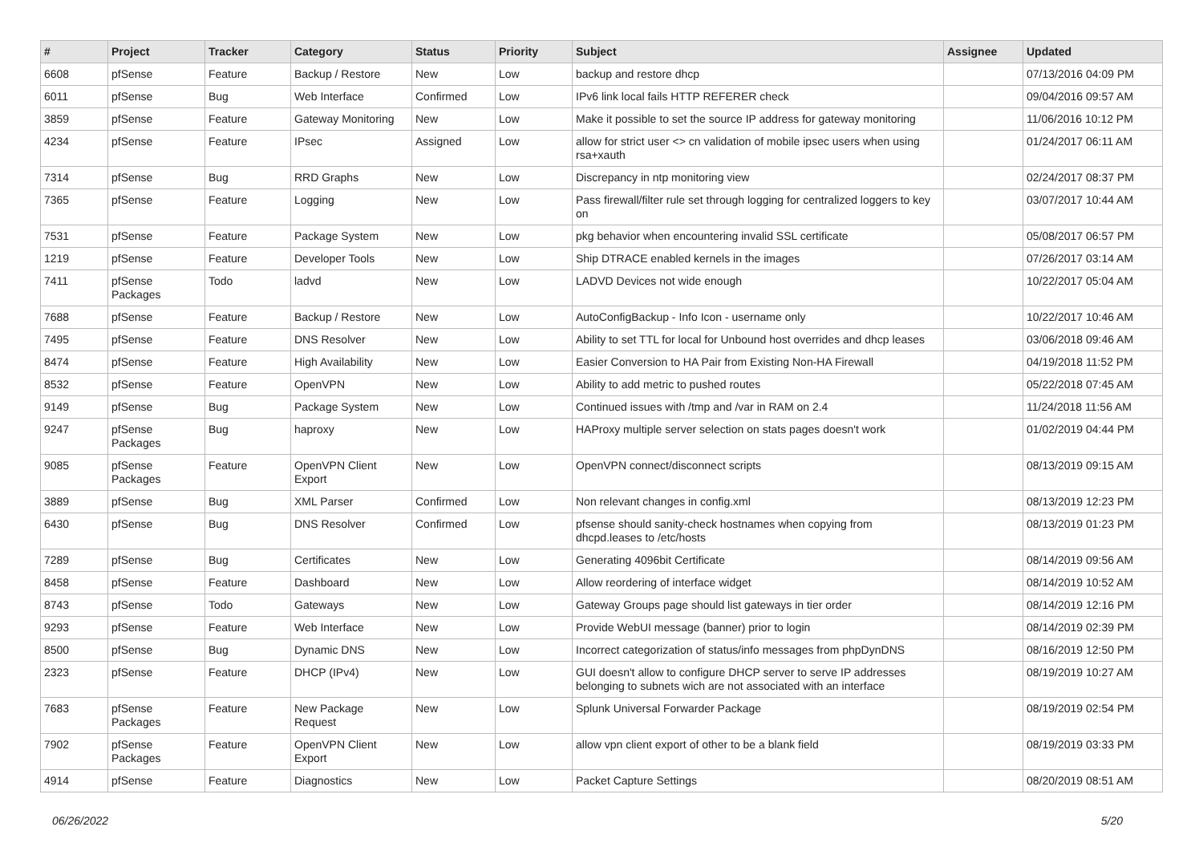| # | Project | Tracker | Category | Status | Priority | Subject | Assignee | Updated |
| --- | --- | --- | --- | --- | --- | --- | --- | --- |
| 6608 | pfSense | Feature | Backup / Restore | New | Low | backup and restore dhcp | | 07/13/2016 04:09 PM |
| 6011 | pfSense | Bug | Web Interface | Confirmed | Low | IPv6 link local fails HTTP REFERER check | | 09/04/2016 09:57 AM |
| 3859 | pfSense | Feature | Gateway Monitoring | New | Low | Make it possible to set the source IP address for gateway monitoring | | 11/06/2016 10:12 PM |
| 4234 | pfSense | Feature | IPsec | Assigned | Low | allow for strict user <> cn validation of mobile ipsec users when using rsa+xauth | | 01/24/2017 06:11 AM |
| 7314 | pfSense | Bug | RRD Graphs | New | Low | Discrepancy in ntp monitoring view | | 02/24/2017 08:37 PM |
| 7365 | pfSense | Feature | Logging | New | Low | Pass firewall/filter rule set through logging for centralized loggers to key on | | 03/07/2017 10:44 AM |
| 7531 | pfSense | Feature | Package System | New | Low | pkg behavior when encountering invalid SSL certificate | | 05/08/2017 06:57 PM |
| 1219 | pfSense | Feature | Developer Tools | New | Low | Ship DTRACE enabled kernels in the images | | 07/26/2017 03:14 AM |
| 7411 | pfSense Packages | Todo | ladvd | New | Low | LADVD Devices not wide enough | | 10/22/2017 05:04 AM |
| 7688 | pfSense | Feature | Backup / Restore | New | Low | AutoConfigBackup - Info Icon - username only | | 10/22/2017 10:46 AM |
| 7495 | pfSense | Feature | DNS Resolver | New | Low | Ability to set TTL for local for Unbound host overrides and dhcp leases | | 03/06/2018 09:46 AM |
| 8474 | pfSense | Feature | High Availability | New | Low | Easier Conversion to HA Pair from Existing Non-HA Firewall | | 04/19/2018 11:52 PM |
| 8532 | pfSense | Feature | OpenVPN | New | Low | Ability to add metric to pushed routes | | 05/22/2018 07:45 AM |
| 9149 | pfSense | Bug | Package System | New | Low | Continued issues with /tmp and /var in RAM on 2.4 | | 11/24/2018 11:56 AM |
| 9247 | pfSense Packages | Bug | haproxy | New | Low | HAProxy multiple server selection on stats pages doesn't work | | 01/02/2019 04:44 PM |
| 9085 | pfSense Packages | Feature | OpenVPN Client Export | New | Low | OpenVPN connect/disconnect scripts | | 08/13/2019 09:15 AM |
| 3889 | pfSense | Bug | XML Parser | Confirmed | Low | Non relevant changes in config.xml | | 08/13/2019 12:23 PM |
| 6430 | pfSense | Bug | DNS Resolver | Confirmed | Low | pfsense should sanity-check hostnames when copying from dhcpd.leases to /etc/hosts | | 08/13/2019 01:23 PM |
| 7289 | pfSense | Bug | Certificates | New | Low | Generating 4096bit Certificate | | 08/14/2019 09:56 AM |
| 8458 | pfSense | Feature | Dashboard | New | Low | Allow reordering of interface widget | | 08/14/2019 10:52 AM |
| 8743 | pfSense | Todo | Gateways | New | Low | Gateway Groups page should list gateways in tier order | | 08/14/2019 12:16 PM |
| 9293 | pfSense | Feature | Web Interface | New | Low | Provide WebUI message (banner) prior to login | | 08/14/2019 02:39 PM |
| 8500 | pfSense | Bug | Dynamic DNS | New | Low | Incorrect categorization of status/info messages from phpDynDNS | | 08/16/2019 12:50 PM |
| 2323 | pfSense | Feature | DHCP (IPv4) | New | Low | GUI doesn't allow to configure DHCP server to serve IP addresses belonging to subnets wich are not associated with an interface | | 08/19/2019 10:27 AM |
| 7683 | pfSense Packages | Feature | New Package Request | New | Low | Splunk Universal Forwarder Package | | 08/19/2019 02:54 PM |
| 7902 | pfSense Packages | Feature | OpenVPN Client Export | New | Low | allow vpn client export of other to be a blank field | | 08/19/2019 03:33 PM |
| 4914 | pfSense | Feature | Diagnostics | New | Low | Packet Capture Settings | | 08/20/2019 08:51 AM |
06/26/2022 5/20